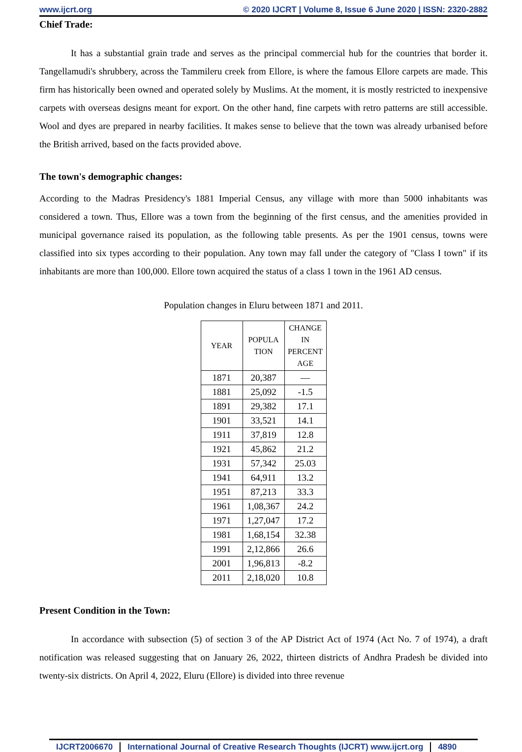www.ijcrt.org © 2020 IJCRT | Volume 8, Issue 6 June 2020 | ISSN: 2320-2882
Chief Trade:
It has a substantial grain trade and serves as the principal commercial hub for the countries that border it. Tangellamudi's shrubbery, across the Tammileru creek from Ellore, is where the famous Ellore carpets are made. This firm has historically been owned and operated solely by Muslims. At the moment, it is mostly restricted to inexpensive carpets with overseas designs meant for export. On the other hand, fine carpets with retro patterns are still accessible. Wool and dyes are prepared in nearby facilities. It makes sense to believe that the town was already urbanised before the British arrived, based on the facts provided above.
The town's demographic changes:
According to the Madras Presidency's 1881 Imperial Census, any village with more than 5000 inhabitants was considered a town. Thus, Ellore was a town from the beginning of the first census, and the amenities provided in municipal governance raised its population, as the following table presents. As per the 1901 census, towns were classified into six types according to their population. Any town may fall under the category of "Class I town" if its inhabitants are more than 100,000. Ellore town acquired the status of a class 1 town in the 1961 AD census.
Population changes in Eluru between 1871 and 2011.
| YEAR | POPULA TION | CHANGE IN PERCENT AGE |
| --- | --- | --- |
| 1871 | 20,387 | — |
| 1881 | 25,092 | -1.5 |
| 1891 | 29,382 | 17.1 |
| 1901 | 33,521 | 14.1 |
| 1911 | 37,819 | 12.8 |
| 1921 | 45,862 | 21.2 |
| 1931 | 57,342 | 25.03 |
| 1941 | 64,911 | 13.2 |
| 1951 | 87,213 | 33.3 |
| 1961 | 1,08,367 | 24.2 |
| 1971 | 1,27,047 | 17.2 |
| 1981 | 1,68,154 | 32.38 |
| 1991 | 2,12,866 | 26.6 |
| 2001 | 1,96,813 | -8.2 |
| 2011 | 2,18,020 | 10.8 |
Present Condition in the Town:
In accordance with subsection (5) of section 3 of the AP District Act of 1974 (Act No. 7 of 1974), a draft notification was released suggesting that on January 26, 2022, thirteen districts of Andhra Pradesh be divided into twenty-six districts. On April 4, 2022, Eluru (Ellore) is divided into three revenue
IJCRT2006670 International Journal of Creative Research Thoughts (IJCRT) www.ijcrt.org 4890